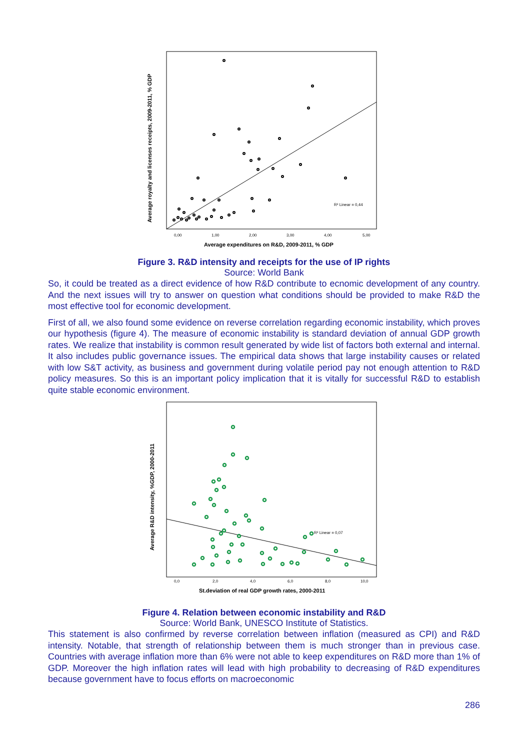R² Linear = 0,44
0,00
1,00
2,00
3,00
4,00
5,00
Average expenditures on R&D, 2009-2011, % GDP
Average royalty and licenses receipts, 2009-2011, % GDP
Figure 3. R&D intensity and receipts for the use of IP rights
Source: World Bank
So, it could be treated as a direct evidence of how R&D contribute to ecnomic development of any country. And the next issues will try to answer on question what conditions should be provided to make R&D the most effective tool for economic development.
First of all, we also found some evidence on reverse correlation regarding economic instability, which proves our hypothesis (figure 4). The measure of economic instability is standard deviation of annual GDP growth rates. We realize that instability is common result generated by wide list of factors both external and internal. It also includes public governance issues. The empirical data shows that large instability causes or related with low S&T activity, as business and government during volatile period pay not enough attention to R&D policy measures. So this is an important policy implication that it is vitally for successful R&D to establish quite stable economic environment.
R² Linear = 0,07
0,0
2,0
4,0
6,0
8,0
10,0
St.deviation of real GDP growth rates, 2000-2011
Average R&D intensity, %GDP, 2000-2011
Figure 4. Relation between economic instability and R&D
Source: World Bank, UNESCO Institute of Statistics.
This statement is also confirmed by reverse correlation between inflation (measured as CPI) and R&D intensity. Notable, that strength of relationship between them is much stronger than in previous case. Countries with average inflation more than 6% were not able to keep expenditures on R&D more than 1% of GDP. Moreover the high inflation rates will lead with high probability to decreasing of R&D expenditures because government have to focus efforts on macroeconomic
286